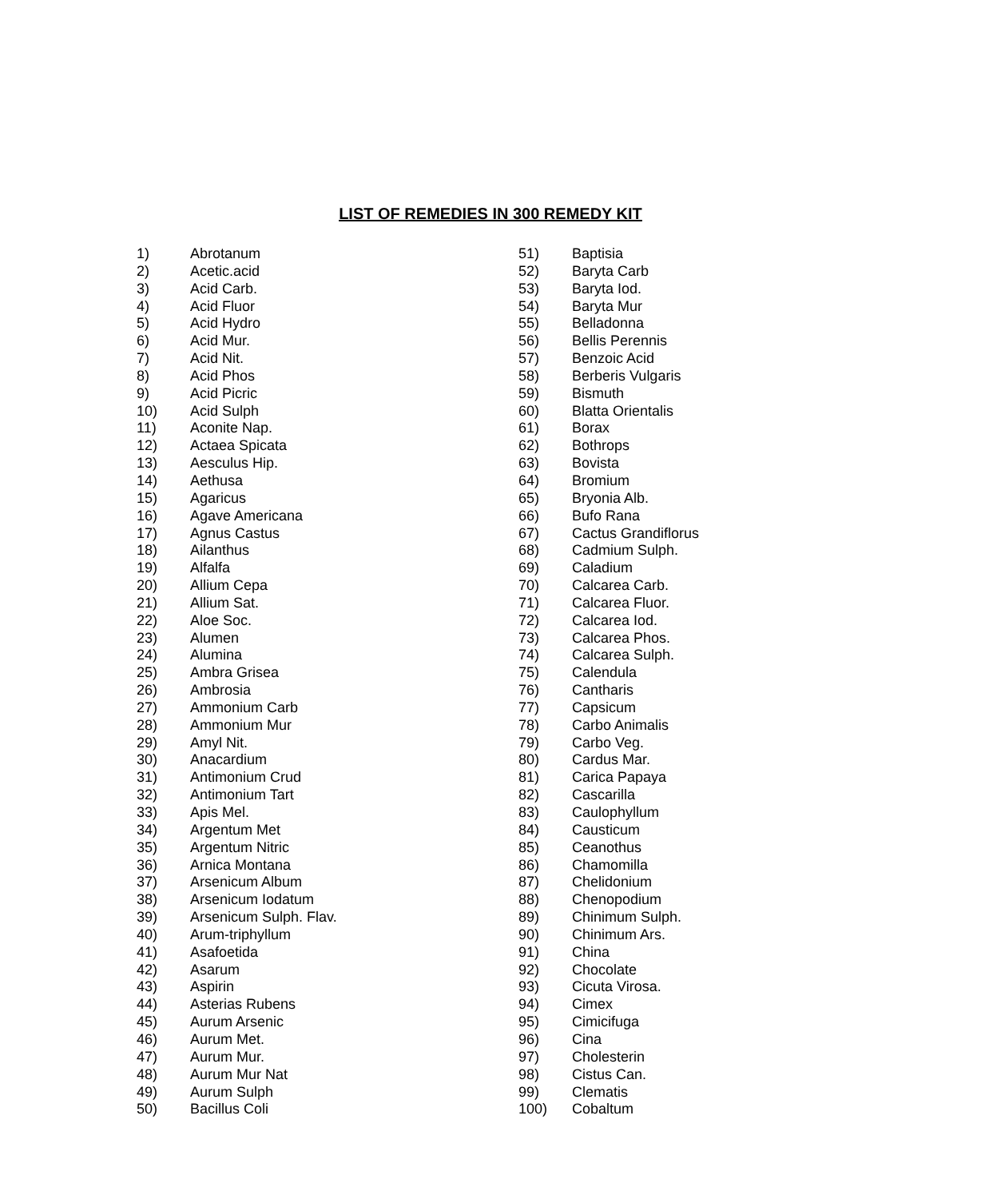LIST OF REMEDIES IN 300 REMEDY KIT
1) Abrotanum
2) Acetic.acid
3) Acid Carb.
4) Acid Fluor
5) Acid Hydro
6) Acid Mur.
7) Acid Nit.
8) Acid Phos
9) Acid Picric
10) Acid Sulph
11) Aconite Nap.
12) Actaea Spicata
13) Aesculus Hip.
14) Aethusa
15) Agaricus
16) Agave Americana
17) Agnus Castus
18) Ailanthus
19) Alfalfa
20) Allium Cepa
21) Allium Sat.
22) Aloe Soc.
23) Alumen
24) Alumina
25) Ambra Grisea
26) Ambrosia
27) Ammonium Carb
28) Ammonium Mur
29) Amyl Nit.
30) Anacardium
31) Antimonium Crud
32) Antimonium Tart
33) Apis Mel.
34) Argentum Met
35) Argentum Nitric
36) Arnica Montana
37) Arsenicum Album
38) Arsenicum Iodatum
39) Arsenicum Sulph. Flav.
40) Arum-triphyllum
41) Asafoetida
42) Asarum
43) Aspirin
44) Asterias Rubens
45) Aurum Arsenic
46) Aurum Met.
47) Aurum Mur.
48) Aurum Mur Nat
49) Aurum Sulph
50) Bacillus Coli
51) Baptisia
52) Baryta Carb
53) Baryta Iod.
54) Baryta Mur
55) Belladonna
56) Bellis Perennis
57) Benzoic Acid
58) Berberis Vulgaris
59) Bismuth
60) Blatta Orientalis
61) Borax
62) Bothrops
63) Bovista
64) Bromium
65) Bryonia Alb.
66) Bufo Rana
67) Cactus Grandiflorus
68) Cadmium Sulph.
69) Caladium
70) Calcarea Carb.
71) Calcarea Fluor.
72) Calcarea Iod.
73) Calcarea Phos.
74) Calcarea Sulph.
75) Calendula
76) Cantharis
77) Capsicum
78) Carbo Animalis
79) Carbo Veg.
80) Cardus Mar.
81) Carica Papaya
82) Cascarilla
83) Caulophyllum
84) Causticum
85) Ceanothus
86) Chamomilla
87) Chelidonium
88) Chenopodium
89) Chinimum Sulph.
90) Chinimum Ars.
91) China
92) Chocolate
93) Cicuta Virosa.
94) Cimex
95) Cimicifuga
96) Cina
97) Cholesterin
98) Cistus Can.
99) Clematis
100) Cobaltum